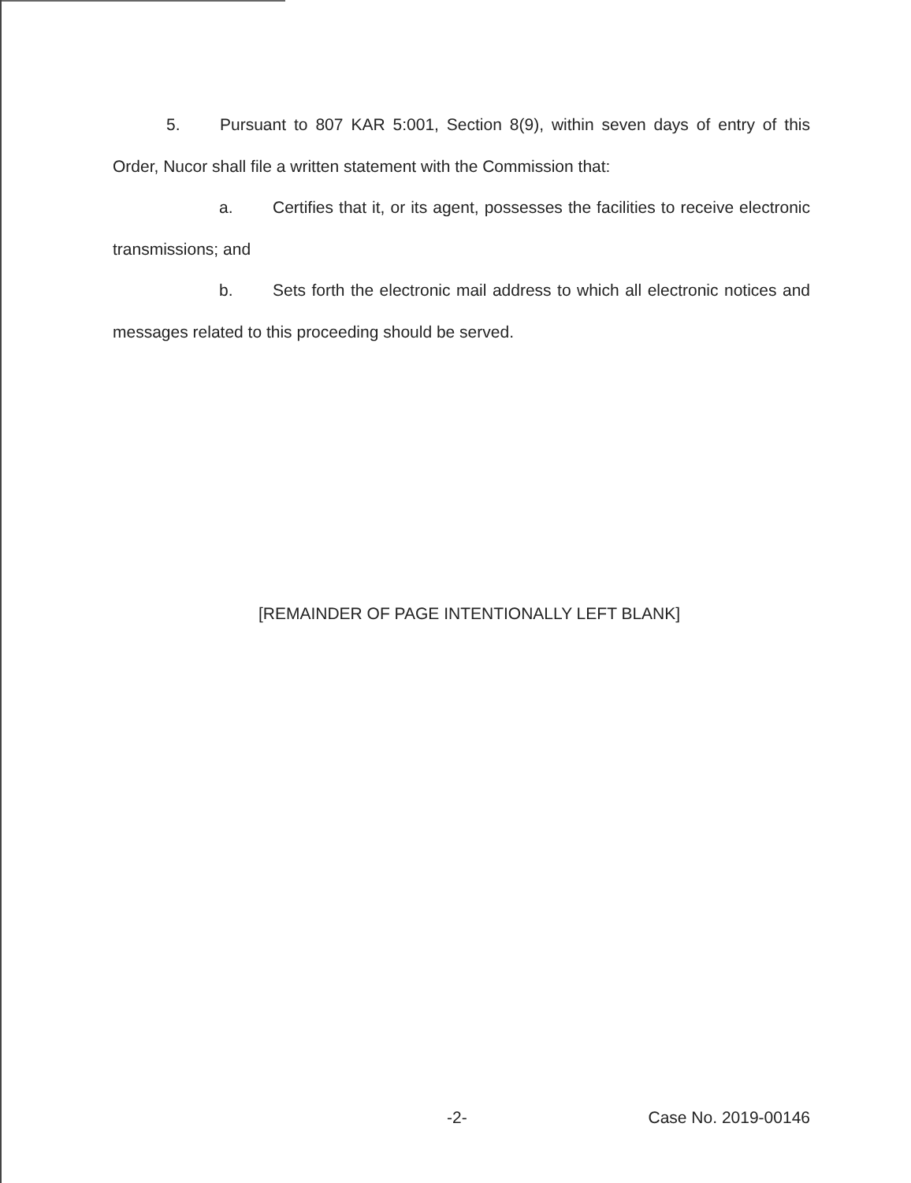5. Pursuant to 807 KAR 5:001, Section 8(9), within seven days of entry of this Order, Nucor shall file a written statement with the Commission that:
a. Certifies that it, or its agent, possesses the facilities to receive electronic transmissions; and
b. Sets forth the electronic mail address to which all electronic notices and messages related to this proceeding should be served.
[REMAINDER OF PAGE INTENTIONALLY LEFT BLANK]
-2- Case No. 2019-00146